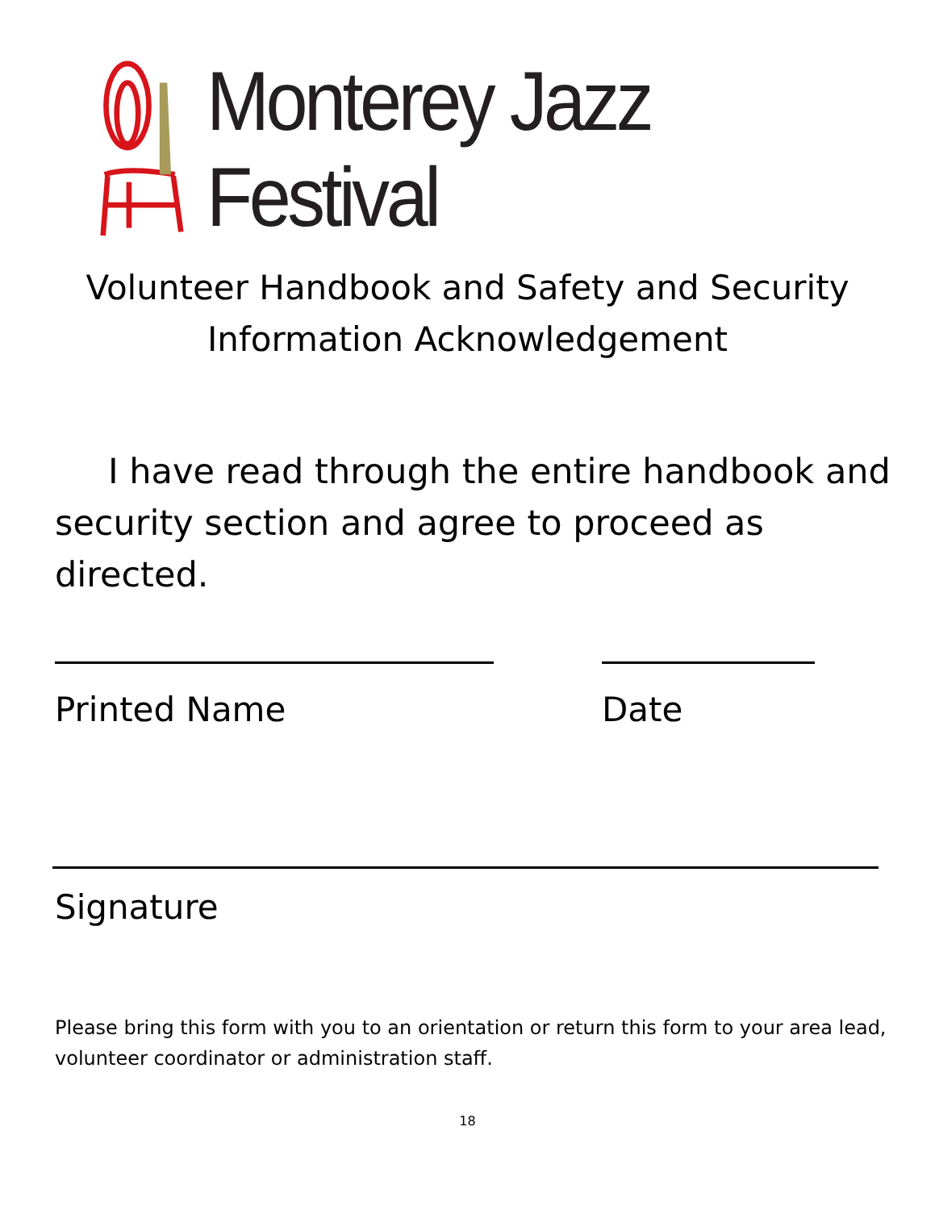Monterey Jazz Festival
Volunteer Handbook and Safety and Security
Information Acknowledgement
I have read through the entire handbook and security section and agree to proceed as directed.
Printed Name Date
Signature
Please bring this form with you to an orientation or return this form to your area lead, volunteer coordinator or administration staff.
18